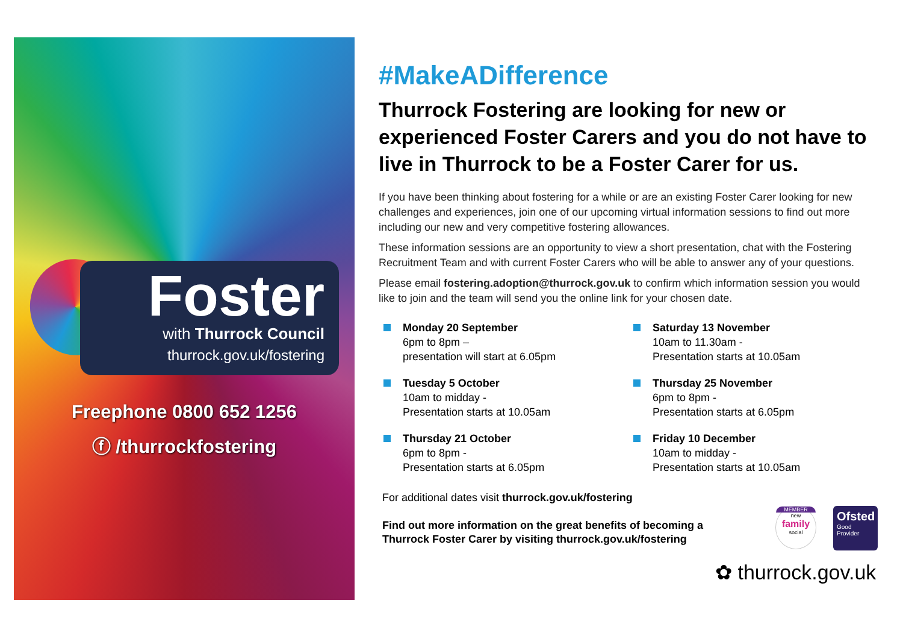Foster
with Thurrock Council
thurrock.gov.uk/fostering
Freephone 0800 652 1256
ⓕ /thurrockfostering
#MakeADifference
Thurrock Fostering are looking for new or experienced Foster Carers and you do not have to live in Thurrock to be a Foster Carer for us.
If you have been thinking about fostering for a while or are an existing Foster Carer looking for new challenges and experiences, join one of our upcoming virtual information sessions to find out more including our new and very competitive fostering allowances.
These information sessions are an opportunity to view a short presentation, chat with the Fostering Recruitment Team and with current Foster Carers who will be able to answer any of your questions.
Please email fostering.adoption@thurrock.gov.uk to confirm which information session you would like to join and the team will send you the online link for your chosen date.
Monday 20 September
6pm to 8pm –
presentation will start at 6.05pm
Tuesday 5 October
10am to midday -
Presentation starts at 10.05am
Thursday 21 October
6pm to 8pm -
Presentation starts at 6.05pm
Saturday 13 November
10am to 11.30am -
Presentation starts at 10.05am
Thursday 25 November
6pm to 8pm -
Presentation starts at 6.05pm
Friday 10 December
10am to midday -
Presentation starts at 10.05am
For additional dates visit thurrock.gov.uk/fostering
Find out more information on the great benefits of becoming a
Thurrock Foster Carer by visiting thurrock.gov.uk/fostering
MEMBER
new
family
social
Ofsted
Good
Provider
✿ thurrock.gov.uk